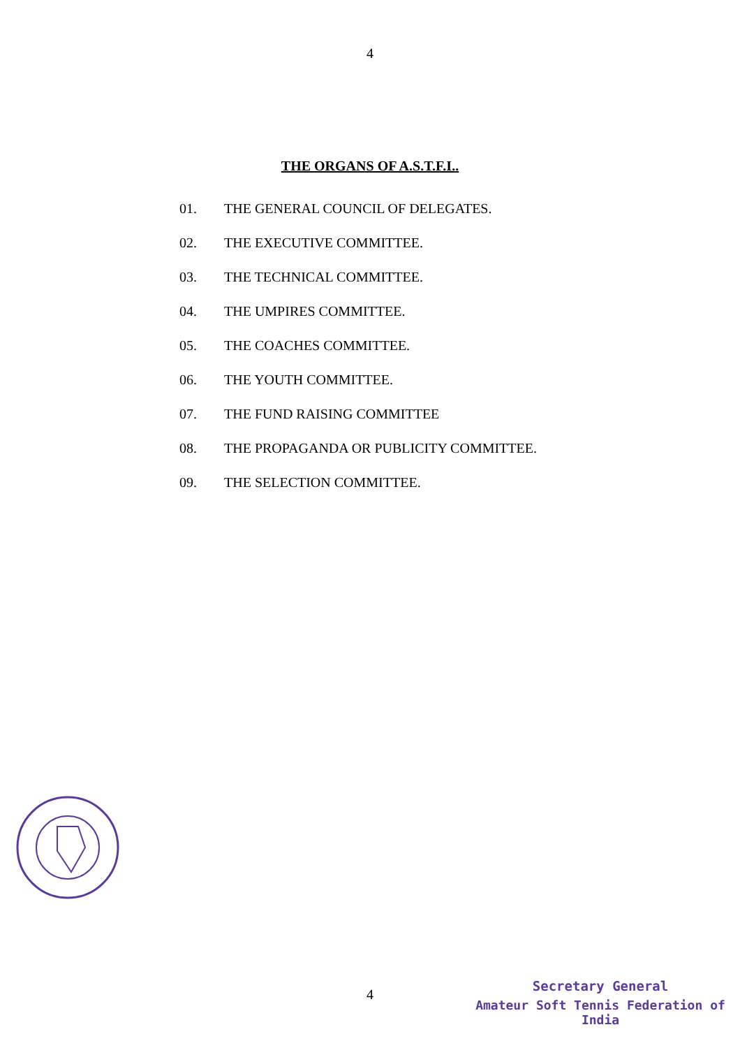4
THE ORGANS OF A.S.T.F.I..
01. THE GENERAL COUNCIL OF DELEGATES.
02. THE EXECUTIVE COMMITTEE.
03. THE TECHNICAL COMMITTEE.
04. THE UMPIRES COMMITTEE.
05. THE COACHES COMMITTEE.
06. THE YOUTH COMMITTEE.
07. THE FUND RAISING COMMITTEE
08. THE PROPAGANDA OR PUBLICITY COMMITTEE.
09. THE SELECTION COMMITTEE.
4
Secretary General
Amateur Soft Tennis Federation of India